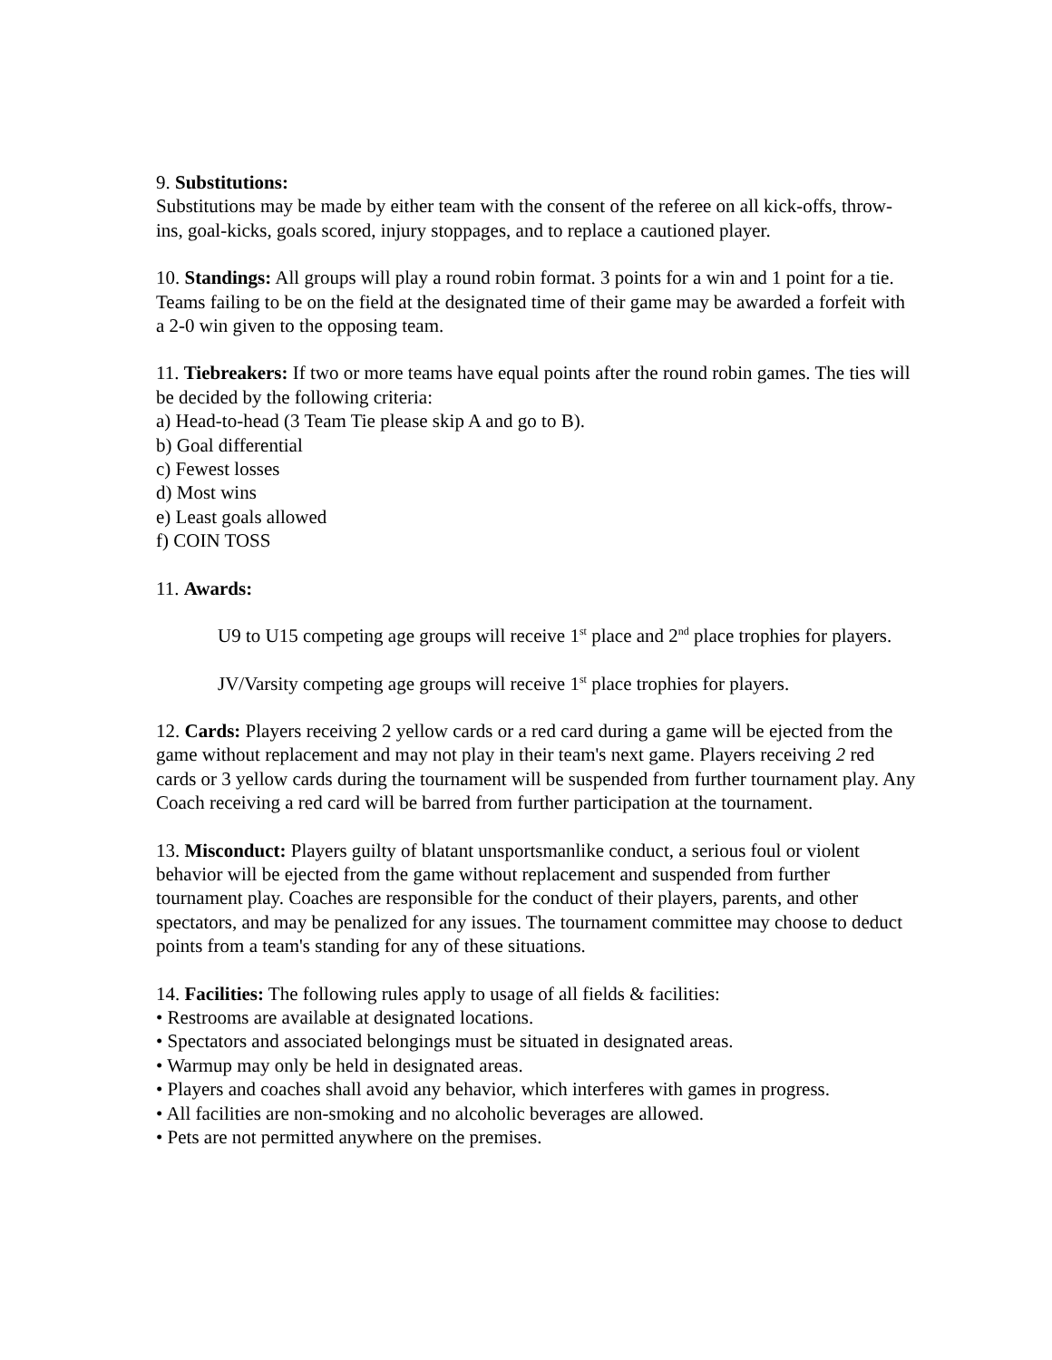9. Substitutions:
Substitutions may be made by either team with the consent of the referee on all kick-offs, throw-ins, goal-kicks, goals scored, injury stoppages, and to replace a cautioned player.
10. Standings: All groups will play a round robin format. 3 points for a win and 1 point for a tie. Teams failing to be on the field at the designated time of their game may be awarded a forfeit with a 2-0 win given to the opposing team.
11. Tiebreakers: If two or more teams have equal points after the round robin games. The ties will be decided by the following criteria:
a) Head-to-head (3 Team Tie please skip A and go to B).
b) Goal differential
c) Fewest losses
d) Most wins
e) Least goals allowed
f) COIN TOSS
11. Awards:
U9 to U15 competing age groups will receive 1<sup>st</sup> place and 2<sup>nd</sup> place trophies for players.
JV/Varsity competing age groups will receive 1<sup>st</sup> place trophies for players.
12. Cards: Players receiving 2 yellow cards or a red card during a game will be ejected from the game without replacement and may not play in their team's next game. Players receiving 2 red cards or 3 yellow cards during the tournament will be suspended from further tournament play. Any Coach receiving a red card will be barred from further participation at the tournament.
13. Misconduct: Players guilty of blatant unsportsmanlike conduct, a serious foul or violent behavior will be ejected from the game without replacement and suspended from further tournament play. Coaches are responsible for the conduct of their players, parents, and other spectators, and may be penalized for any issues. The tournament committee may choose to deduct points from a team's standing for any of these situations.
14. Facilities: The following rules apply to usage of all fields & facilities:
• Restrooms are available at designated locations.
• Spectators and associated belongings must be situated in designated areas.
• Warmup may only be held in designated areas.
• Players and coaches shall avoid any behavior, which interferes with games in progress.
• All facilities are non-smoking and no alcoholic beverages are allowed.
• Pets are not permitted anywhere on the premises.